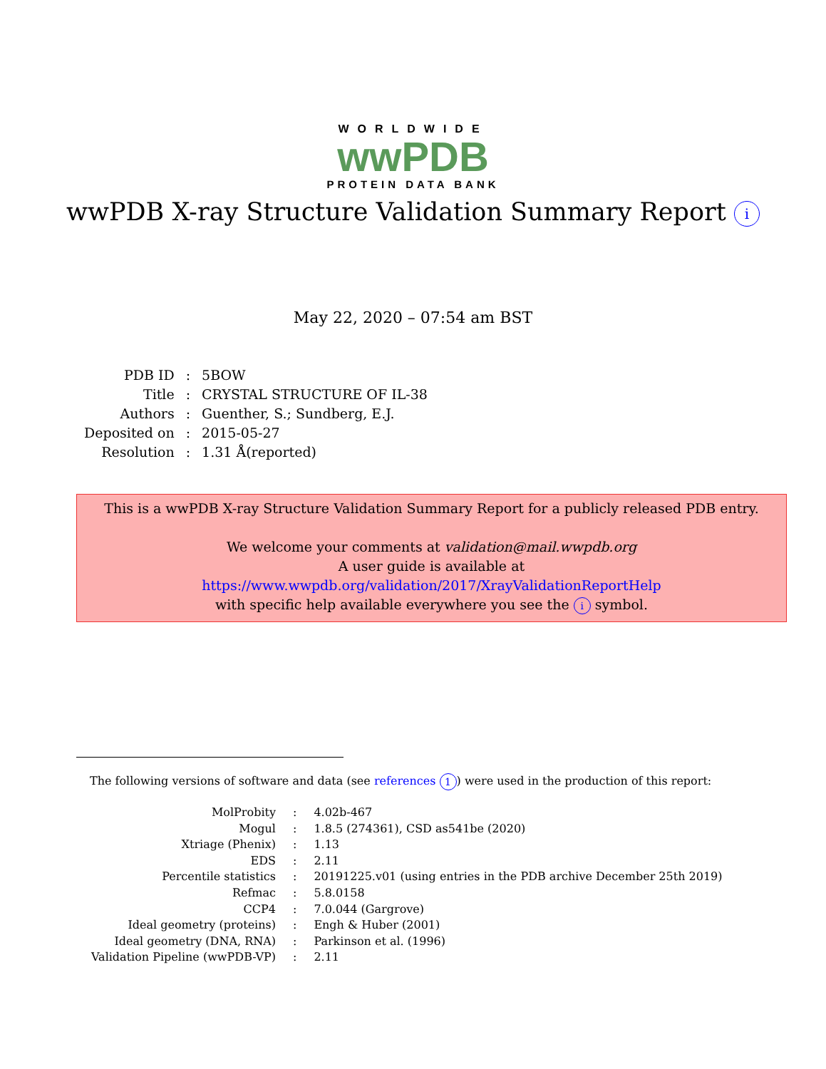WORLDWIDE
wwPDB
PROTEIN DATA BANK
wwPDB X-ray Structure Validation Summary Report i
May 22, 2020 – 07:54 am BST
| PDB ID | : | 5BOW |
| Title | : | CRYSTAL STRUCTURE OF IL-38 |
| Authors | : | Guenther, S.; Sundberg, E.J. |
| Deposited on | : | 2015-05-27 |
| Resolution | : | 1.31 Å(reported) |
This is a wwPDB X-ray Structure Validation Summary Report for a publicly released PDB entry.
We welcome your comments at validation@mail.wwpdb.org
A user guide is available at
https://www.wwpdb.org/validation/2017/XrayValidationReportHelp
with specific help available everywhere you see the i symbol.
The following versions of software and data (see references 1) were used in the production of this report:
| MolProbity | : | 4.02b-467 |
| Mogul | : | 1.8.5 (274361), CSD as541be (2020) |
| Xtriage (Phenix) | : | 1.13 |
| EDS | : | 2.11 |
| Percentile statistics | : | 20191225.v01 (using entries in the PDB archive December 25th 2019) |
| Refmac | : | 5.8.0158 |
| CCP4 | : | 7.0.044 (Gargrove) |
| Ideal geometry (proteins) | : | Engh & Huber (2001) |
| Ideal geometry (DNA, RNA) | : | Parkinson et al. (1996) |
| Validation Pipeline (wwPDB-VP) | : | 2.11 |